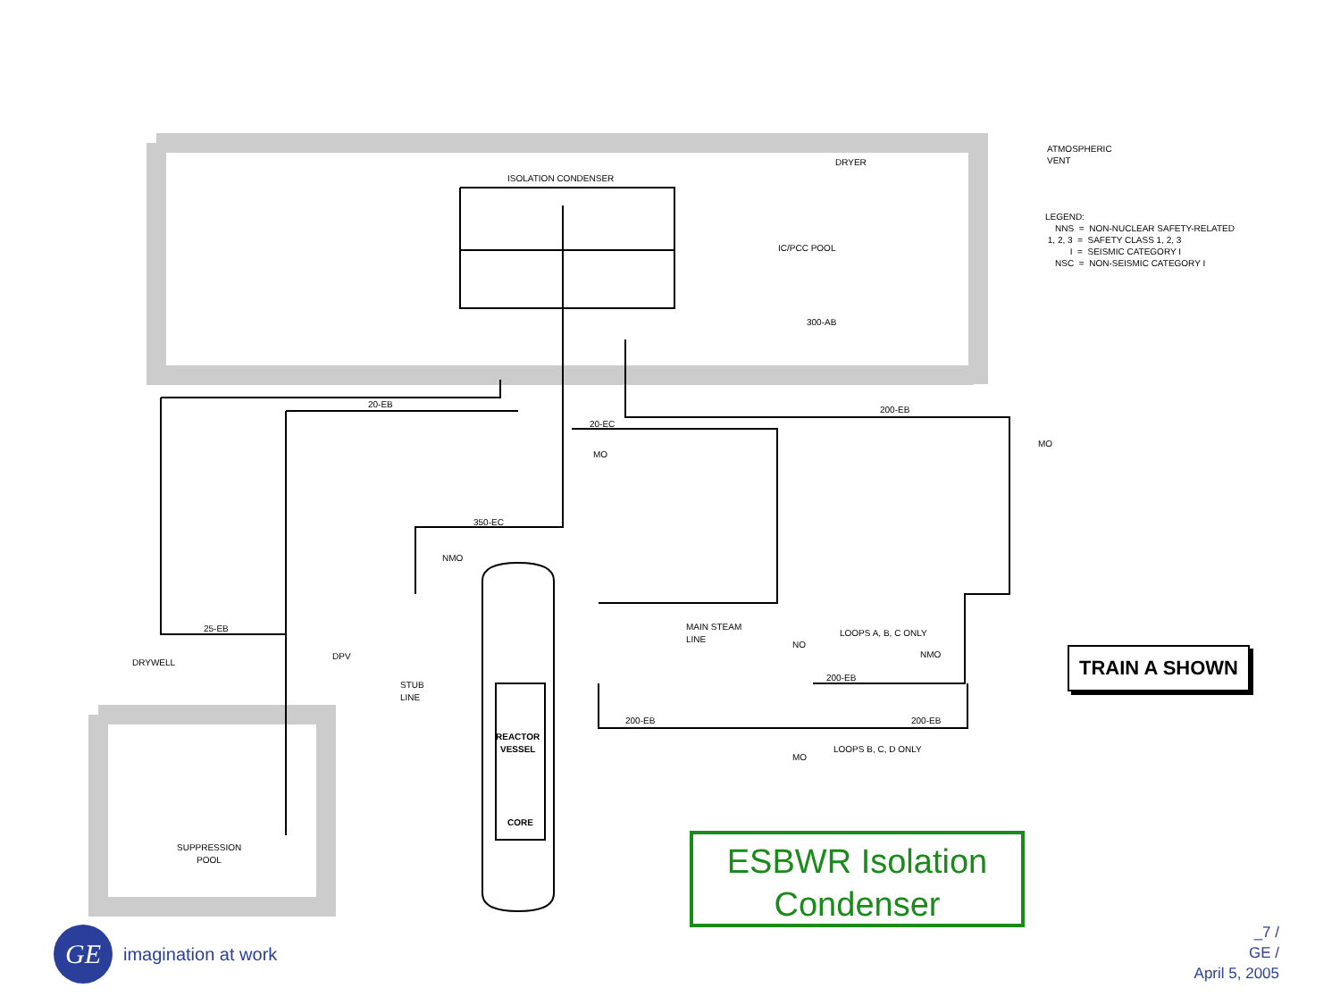ISOLATION CONDENSER
20-EB
200-EB
20-EC
350-EC
25-EB
DRYWELL
DPV
STUB
LINE
MAIN STEAM
LINE
REACTOR
VESSEL
CORE
SUPPRESSION
POOL
LOOPS A, B, C ONLY
LOOPS B, C, D ONLY
200-EB
200-EB
200-EB
IC/PCC POOL
DRYER
300-AB
ATMOSPHERIC
VENT
MO
MO
NMO
NO
MO
NMO
LEGEND: NNS = NON-NUCLEAR SAFETY-RELATED 1, 2, 3 = SAFETY CLASS 1, 2, 3 I = SEISMIC CATEGORY I NSC = NON-SEISMIC CATEGORY I
TRAIN A SHOWN
ESBWR Isolation
Condenser
GE
imagination at work
_7 /
GE /
April 5, 2005